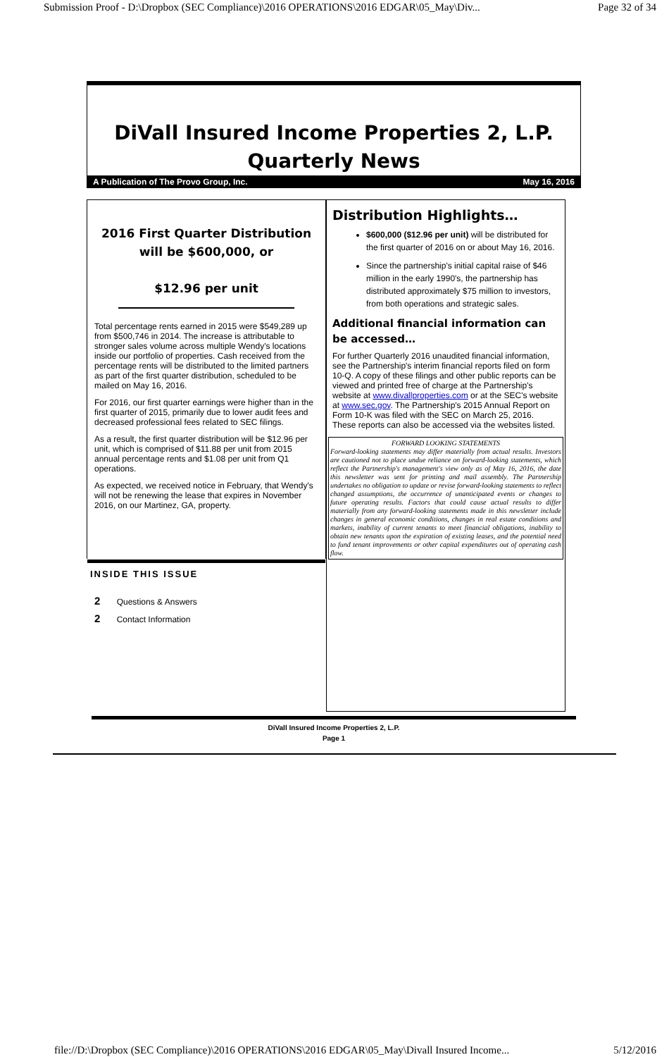Submission Proof - D:\Dropbox (SEC Compliance)\2016 OPERATIONS\2016 EDGAR\05_May\Div... Page 32 of 34
DiVall Insured Income Properties 2, L.P.
Quarterly News
A Publication of The Provo Group, Inc. May 16, 2016
2016 First Quarter Distribution will be $600,000, or
$12.96 per unit
Total percentage rents earned in 2015 were $549,289 up from $500,746 in 2014. The increase is attributable to stronger sales volume across multiple Wendy's locations inside our portfolio of properties. Cash received from the percentage rents will be distributed to the limited partners as part of the first quarter distribution, scheduled to be mailed on May 16, 2016.
For 2016, our first quarter earnings were higher than in the first quarter of 2015, primarily due to lower audit fees and decreased professional fees related to SEC filings.
As a result, the first quarter distribution will be $12.96 per unit, which is comprised of $11.88 per unit from 2015 annual percentage rents and $1.08 per unit from Q1 operations.
As expected, we received notice in February, that Wendy's will not be renewing the lease that expires in November 2016, on our Martinez, GA, property.
INSIDE THIS ISSUE
2 Questions & Answers
2 Contact Information
Distribution Highlights…
$600,000 ($12.96 per unit) will be distributed for the first quarter of 2016 on or about May 16, 2016.
Since the partnership's initial capital raise of $46 million in the early 1990's, the partnership has distributed approximately $75 million to investors, from both operations and strategic sales.
Additional financial information can be accessed…
For further Quarterly 2016 unaudited financial information, see the Partnership's interim financial reports filed on form 10-Q. A copy of these filings and other public reports can be viewed and printed free of charge at the Partnership's website at www.divallproperties.com or at the SEC's website at www.sec.gov. The Partnership's 2015 Annual Report on Form 10-K was filed with the SEC on March 25, 2016. These reports can also be accessed via the websites listed.
FORWARD LOOKING STATEMENTS
Forward-looking statements may differ materially from actual results. Investors are cautioned not to place undue reliance on forward-looking statements, which reflect the Partnership's management's view only as of May 16, 2016, the date this newsletter was sent for printing and mail assembly. The Partnership undertakes no obligation to update or revise forward-looking statements to reflect changed assumptions, the occurrence of unanticipated events or changes to future operating results. Factors that could cause actual results to differ materially from any forward-looking statements made in this newsletter include changes in general economic conditions, changes in real estate conditions and markets, inability of current tenants to meet financial obligations, inability to obtain new tenants upon the expiration of existing leases, and the potential need to fund tenant improvements or other capital expenditures out of operating cash flow.
DiVall Insured Income Properties 2, L.P.
Page 1
file://D:\Dropbox (SEC Compliance)\2016 OPERATIONS\2016 EDGAR\05_May\Divall Insured Income... 5/12/2016